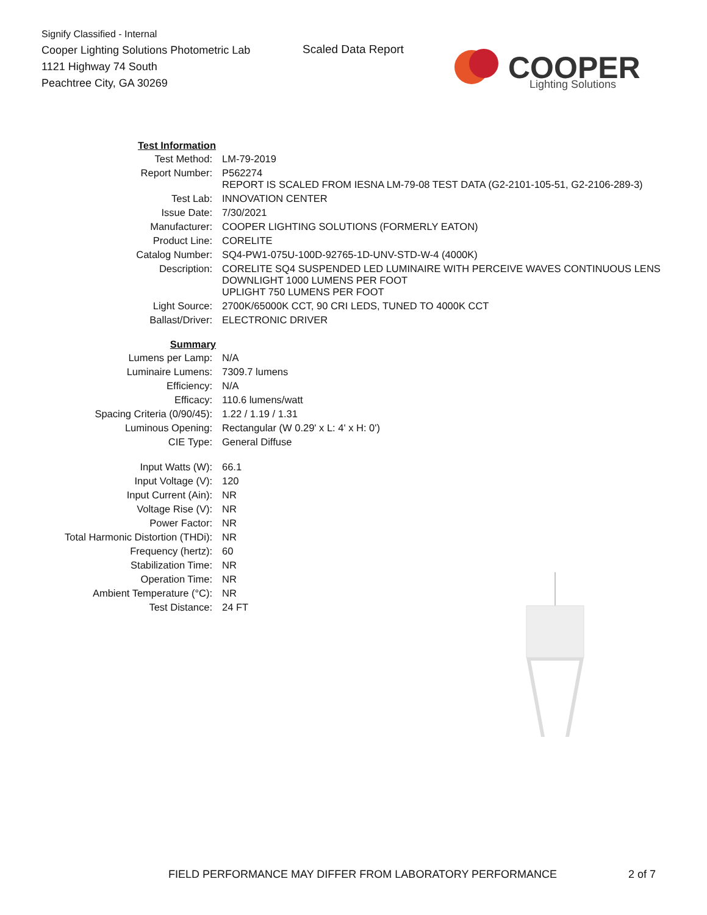Signify Classified - Internal
Cooper Lighting Solutions Photometric Lab
1121 Highway 74 South
Peachtree City, GA 30269
Scaled Data Report
COOPER
Lighting Solutions
| Test Information | |
| Test Method: | LM-79-2019 |
| Report Number: | P562274 REPORT IS SCALED FROM IESNA LM-79-08 TEST DATA (G2-2101-105-51, G2-2106-289-3) |
| Test Lab: | INNOVATION CENTER |
| Issue Date: | 7/30/2021 |
| Manufacturer: | COOPER LIGHTING SOLUTIONS (FORMERLY EATON) |
| Product Line: | CORELITE |
| Catalog Number: | SQ4-PW1-075U-100D-92765-1D-UNV-STD-W-4 (4000K) |
| Description: | CORELITE SQ4 SUSPENDED LED LUMINAIRE WITH PERCEIVE WAVES CONTINUOUS LENS DOWNLIGHT 1000 LUMENS PER FOOT UPLIGHT 750 LUMENS PER FOOT |
| Light Source: | 2700K/65000K CCT, 90 CRI LEDS, TUNED TO 4000K CCT |
| Ballast/Driver: | ELECTRONIC DRIVER |
| Summary | |
| Lumens per Lamp: | N/A |
| Luminaire Lumens: | 7309.7 lumens |
| Efficiency: | N/A |
| Efficacy: | 110.6 lumens/watt |
| Spacing Criteria (0/90/45): | 1.22 / 1.19 / 1.31 |
| Luminous Opening: | Rectangular (W 0.29' x L: 4' x H: 0') |
| CIE Type: | General Diffuse |
| Input Watts (W): | 66.1 |
| Input Voltage (V): | 120 |
| Input Current (Ain): | NR |
| Voltage Rise (V): | NR |
| Power Factor: | NR |
| Total Harmonic Distortion (THDi): | NR |
| Frequency (hertz): | 60 |
| Stabilization Time: | NR |
| Operation Time: | NR |
| Ambient Temperature (°C): | NR |
| Test Distance: | 24 FT |
FIELD PERFORMANCE MAY DIFFER FROM LABORATORY PERFORMANCE
2 of 7